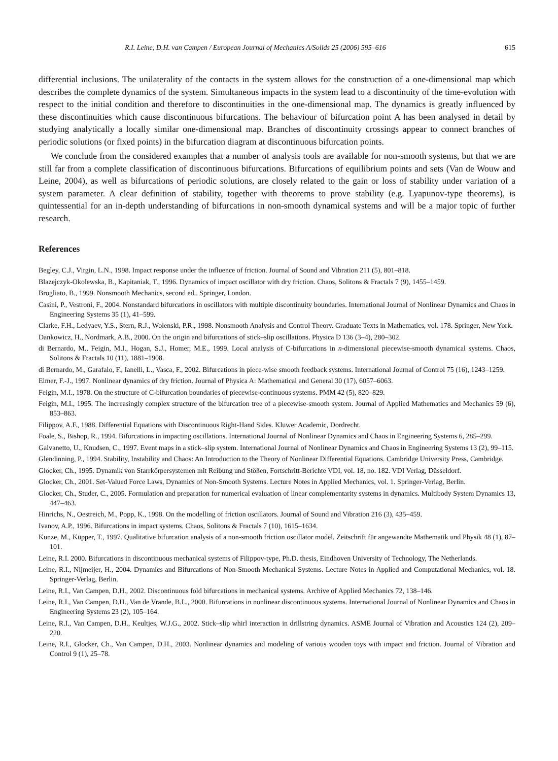R.I. Leine, D.H. van Campen / European Journal of Mechanics A/Solids 25 (2006) 595–616 615
differential inclusions. The unilaterality of the contacts in the system allows for the construction of a one-dimensional map which describes the complete dynamics of the system. Simultaneous impacts in the system lead to a discontinuity of the time-evolution with respect to the initial condition and therefore to discontinuities in the one-dimensional map. The dynamics is greatly influenced by these discontinuities which cause discontinuous bifurcations. The behaviour of bifurcation point A has been analysed in detail by studying analytically a locally similar one-dimensional map. Branches of discontinuity crossings appear to connect branches of periodic solutions (or fixed points) in the bifurcation diagram at discontinuous bifurcation points.
We conclude from the considered examples that a number of analysis tools are available for non-smooth systems, but that we are still far from a complete classification of discontinuous bifurcations. Bifurcations of equilibrium points and sets (Van de Wouw and Leine, 2004), as well as bifurcations of periodic solutions, are closely related to the gain or loss of stability under variation of a system parameter. A clear definition of stability, together with theorems to prove stability (e.g. Lyapunov-type theorems), is quintessential for an in-depth understanding of bifurcations in non-smooth dynamical systems and will be a major topic of further research.
References
Begley, C.J., Virgin, L.N., 1998. Impact response under the influence of friction. Journal of Sound and Vibration 211 (5), 801–818.
Blazejczyk-Okolewska, B., Kapitaniak, T., 1996. Dynamics of impact oscillator with dry friction. Chaos, Solitons & Fractals 7 (9), 1455–1459.
Brogliato, B., 1999. Nonsmooth Mechanics, second ed.. Springer, London.
Casini, P., Vestroni, F., 2004. Nonstandard bifurcations in oscillators with multiple discontinuity boundaries. International Journal of Nonlinear Dynamics and Chaos in Engineering Systems 35 (1), 41–599.
Clarke, F.H., Ledyaev, Y.S., Stern, R.J., Wolenski, P.R., 1998. Nonsmooth Analysis and Control Theory. Graduate Texts in Mathematics, vol. 178. Springer, New York.
Dankowicz, H., Nordmark, A.B., 2000. On the origin and bifurcations of stick–slip oscillations. Physica D 136 (3–4), 280–302.
di Bernardo, M., Feigin, M.I., Hogan, S.J., Homer, M.E., 1999. Local analysis of C-bifurcations in n-dimensional piecewise-smooth dynamical systems. Chaos, Solitons & Fractals 10 (11), 1881–1908.
di Bernardo, M., Garafalo, F., Ianelli, L., Vasca, F., 2002. Bifurcations in piece-wise smooth feedback systems. International Journal of Control 75 (16), 1243–1259.
Elmer, F.-J., 1997. Nonlinear dynamics of dry friction. Journal of Physica A: Mathematical and General 30 (17), 6057–6063.
Feigin, M.I., 1978. On the structure of C-bifurcation boundaries of piecewise-continuous systems. PMM 42 (5), 820–829.
Feigin, M.I., 1995. The increasingly complex structure of the bifurcation tree of a piecewise-smooth system. Journal of Applied Mathematics and Mechanics 59 (6), 853–863.
Filippov, A.F., 1988. Differential Equations with Discontinuous Right-Hand Sides. Kluwer Academic, Dordrecht.
Foale, S., Bishop, R., 1994. Bifurcations in impacting oscillations. International Journal of Nonlinear Dynamics and Chaos in Engineering Systems 6, 285–299.
Galvanetto, U., Knudsen, C., 1997. Event maps in a stick–slip system. International Journal of Nonlinear Dynamics and Chaos in Engineering Systems 13 (2), 99–115.
Glendinning, P., 1994. Stability, Instability and Chaos: An Introduction to the Theory of Nonlinear Differential Equations. Cambridge University Press, Cambridge.
Glocker, Ch., 1995. Dynamik von Starrkörpersystemen mit Reibung und Stößen, Fortschritt-Berichte VDI, vol. 18, no. 182. VDI Verlag, Düsseldorf.
Glocker, Ch., 2001. Set-Valued Force Laws, Dynamics of Non-Smooth Systems. Lecture Notes in Applied Mechanics, vol. 1. Springer-Verlag, Berlin.
Glocker, Ch., Studer, C., 2005. Formulation and preparation for numerical evaluation of linear complementarity systems in dynamics. Multibody System Dynamics 13, 447–463.
Hinrichs, N., Oestreich, M., Popp, K., 1998. On the modelling of friction oscillators. Journal of Sound and Vibration 216 (3), 435–459.
Ivanov, A.P., 1996. Bifurcations in impact systems. Chaos, Solitons & Fractals 7 (10), 1615–1634.
Kunze, M., Küpper, T., 1997. Qualitative bifurcation analysis of a non-smooth friction oscillator model. Zeitschrift für angewandte Mathematik und Physik 48 (1), 87–101.
Leine, R.I. 2000. Bifurcations in discontinuous mechanical systems of Filippov-type, Ph.D. thesis, Eindhoven University of Technology, The Netherlands.
Leine, R.I., Nijmeijer, H., 2004. Dynamics and Bifurcations of Non-Smooth Mechanical Systems. Lecture Notes in Applied and Computational Mechanics, vol. 18. Springer-Verlag, Berlin.
Leine, R.I., Van Campen, D.H., 2002. Discontinuous fold bifurcations in mechanical systems. Archive of Applied Mechanics 72, 138–146.
Leine, R.I., Van Campen, D.H., Van de Vrande, B.L., 2000. Bifurcations in nonlinear discontinuous systems. International Journal of Nonlinear Dynamics and Chaos in Engineering Systems 23 (2), 105–164.
Leine, R.I., Van Campen, D.H., Keultjes, W.J.G., 2002. Stick–slip whirl interaction in drillstring dynamics. ASME Journal of Vibration and Acoustics 124 (2), 209–220.
Leine, R.I., Glocker, Ch., Van Campen, D.H., 2003. Nonlinear dynamics and modeling of various wooden toys with impact and friction. Journal of Vibration and Control 9 (1), 25–78.